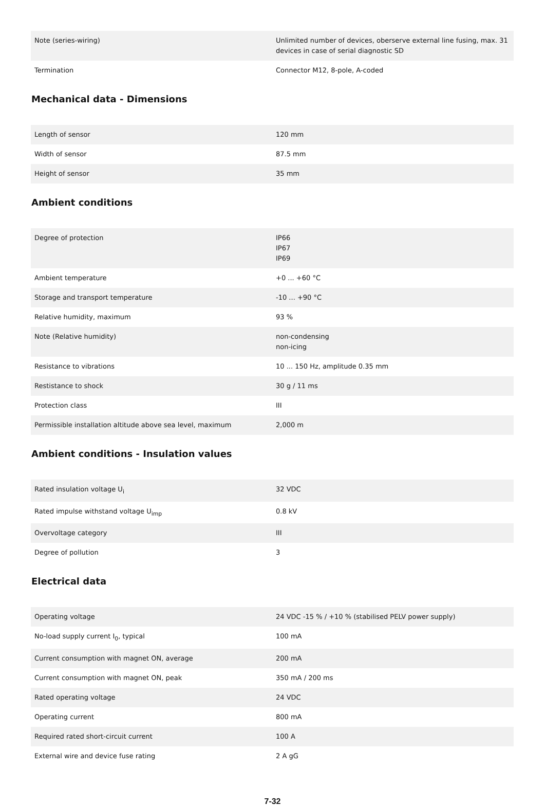| Note (series-wiring) | Unlimited number of devices, oberserve external line fusing, max. 31 devices in case of serial diagnostic SD |
| Termination | Connector M12, 8-pole, A-coded |
Mechanical data - Dimensions
| Length of sensor | 120 mm |
| Width of sensor | 87.5 mm |
| Height of sensor | 35 mm |
Ambient conditions
| Degree of protection | IP66 IP67 IP69 |
| Ambient temperature | +0 ... +60 °C |
| Storage and transport temperature | -10 ... +90 °C |
| Relative humidity, maximum | 93 % |
| Note (Relative humidity) | non-condensing non-icing |
| Resistance to vibrations | 10 ... 150 Hz, amplitude 0.35 mm |
| Restistance to shock | 30 g / 11 ms |
| Protection class | III |
| Permissible installation altitude above sea level, maximum | 2,000 m |
Ambient conditions - Insulation values
| Rated insulation voltage U<sub>i</sub> | 32 VDC |
| Rated impulse withstand voltage U<sub>imp</sub> | 0.8 kV |
| Overvoltage category | III |
| Degree of pollution | 3 |
Electrical data
| Operating voltage | 24 VDC -15 % / +10 % (stabilised PELV power supply) |
| No-load supply current I<sub>0</sub>, typical | 100 mA |
| Current consumption with magnet ON, average | 200 mA |
| Current consumption with magnet ON, peak | 350 mA / 200 ms |
| Rated operating voltage | 24 VDC |
| Operating current | 800 mA |
| Required rated short-circuit current | 100 A |
| External wire and device fuse rating | 2 A gG |
7-32